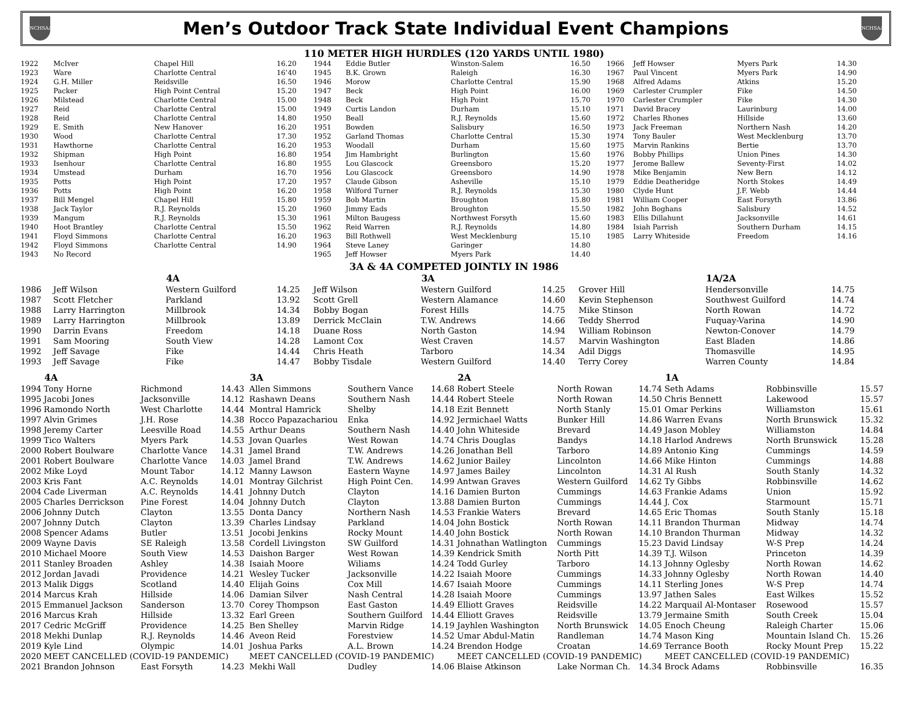NCHSAA
Men’s Outdoor Track State Individual Event Champions
NCHSAA
110 METER HIGH HURDLES (120 YARDS UNTIL 1980)
| 1922 | McIver | Chapel Hill | 16.20 |
| 1923 | Ware | Charlotte Central | 16’40 |
| 1924 | G.H. Miller | Reidsville | 16.50 |
| 1925 | Packer | High Point Central | 15.20 |
| 1926 | Milstead | Charlotte Central | 15.00 |
| 1927 | Reid | Charlotte Central | 15.00 |
| 1928 | Reid | Charlotte Central | 14.80 |
| 1929 | E. Smith | New Hanover | 16.20 |
| 1930 | Wood | Charlotte Central | 17.30 |
| 1931 | Hawthorne | Charlotte Central | 16.20 |
| 1932 | Shipman | High Point | 16.80 |
| 1933 | Isenhour | Charlotte Central | 16.80 |
| 1934 | Umstead | Durham | 16.70 |
| 1935 | Potts | High Point | 17.20 |
| 1936 | Potts | High Point | 16.20 |
| 1937 | Bill Mengel | Chapel Hill | 15.80 |
| 1938 | Jack Taylor | R.J. Reynolds | 15.20 |
| 1939 | Mangum | R.J. Reynolds | 15.30 |
| 1940 | Hoot Brantley | Charlotte Central | 15.50 |
| 1941 | Floyd Simmons | Charlotte Central | 16.20 |
| 1942 | Floyd Simmons | Charlotte Central | 14.90 |
| 1943 | No Record | | |
| 1944 | Eddie Butler | Winston-Salem | 16.50 |
| 1945 | B.K. Grown | Raleigh | 16.30 |
| 1946 | Morow | Charlotte Central | 15.90 |
| 1947 | Beck | High Point | 16.00 |
| 1948 | Beck | High Point | 15.70 |
| 1949 | Curtis Landon | Durham | 15.10 |
| 1950 | Beall | R.J. Reynolds | 15.60 |
| 1951 | Bowden | Salisbury | 16.50 |
| 1952 | Garland Thomas | Charlotte Central | 15.30 |
| 1953 | Woodall | Durham | 15.60 |
| 1954 | Jim Hambright | Burlington | 15.60 |
| 1955 | Lou Glascock | Greensboro | 15.20 |
| 1956 | Lou Glascock | Greensboro | 14.90 |
| 1957 | Claude Gibson | Asheville | 15.10 |
| 1958 | Wilford Turner | R.J. Reynolds | 15.30 |
| 1959 | Bob Martin | Broughton | 15.80 |
| 1960 | Jimmy Eads | Broughton | 15.50 |
| 1961 | Milton Baugess | Northwest Forsyth | 15.60 |
| 1962 | Reid Warren | R.J. Reynolds | 14.80 |
| 1963 | Bill Rothwell | West Mecklenburg | 15.10 |
| 1964 | Steve Laney | Garinger | 14.80 |
| 1965 | Jeff Howser | Myers Park | 14.40 |
| 1966 | Jeff Howser | Myers Park | 14.30 |
| 1967 | Paul Vincent | Myers Park | 14.90 |
| 1968 | Alfred Adams | Atkins | 15.20 |
| 1969 | Carlester Crumpler | Fike | 14.50 |
| 1970 | Carlester Crumpler | Fike | 14.30 |
| 1971 | David Bracey | Laurinburg | 14.00 |
| 1972 | Charles Rhones | Hillside | 13.60 |
| 1973 | Jack Freeman | Northern Nash | 14.20 |
| 1974 | Tony Bauler | West Mecklenburg | 13.70 |
| 1975 | Marvin Rankins | Bertie | 13.70 |
| 1976 | Bobby Phillips | Union Pines | 14.30 |
| 1977 | Jerome Ballew | Seventy-First | 14.02 |
| 1978 | Mike Benjamin | New Bern | 14.12 |
| 1979 | Eddie Deatheridge | North Stokes | 14.49 |
| 1980 | Clyde Hunt | J.F. Webb | 14.44 |
| 1981 | William Cooper | East Forsyth | 13.86 |
| 1982 | John Boghans | Salisbury | 14.52 |
| 1983 | Ellis Dillahunt | Jacksonville | 14.61 |
| 1984 | Isiah Parrish | Southern Durham | 14.15 |
| 1985 | Larry Whiteside | Freedom | 14.16 |
3A & 4A COMPETED JOINTLY IN 1986
| | | 4A | | | 3A | | | 1A/2A | |
| --- | --- | --- | --- | --- | --- | --- | --- | --- | --- |
| 1986 | Jeff Wilson | Western Guilford | 14.25 | Jeff Wilson | Western Guilford | 14.25 | Grover Hill | Hendersonville | 14.75 |
| 1987 | Scott Fletcher | Parkland | 13.92 | Scott Grell | Western Alamance | 14.60 | Kevin Stephenson | Southwest Guilford | 14.74 |
| 1988 | Larry Harrington | Millbrook | 14.34 | Bobby Bogan | Forest Hills | 14.75 | Mike Stinson | North Rowan | 14.72 |
| 1989 | Larry Harrington | Millbrook | 13.89 | Derrick McClain | T.W. Andrews | 14.66 | Teddy Sherrod | Fuquay-Varina | 14.90 |
| 1990 | Darrin Evans | Freedom | 14.18 | Duane Ross | North Gaston | 14.94 | William Robinson | Newton-Conover | 14.79 |
| 1991 | Sam Mooring | South View | 14.28 | Lamont Cox | West Craven | 14.57 | Marvin Washington | East Bladen | 14.86 |
| 1992 | Jeff Savage | Fike | 14.44 | Chris Heath | Tarboro | 14.34 | Adil Diggs | Thomasville | 14.95 |
| 1993 | Jeff Savage | Fike | 14.47 | Bobby Tisdale | Western Guilford | 14.40 | Terry Corey | Warren County | 14.84 |
| | 4A | | | 3A | | | 2A | | | 1A | | |
| --- | --- | --- | --- | --- | --- | --- | --- | --- | --- | --- | --- | --- |
| 1994 | Tony Horne | Richmond | 14.43 | Allen Simmons | Southern Vance | 14.68 | Robert Steele | North Rowan | 14.74 | Seth Adams | Robbinsville | 15.57 |
| 1995 | Jacobi Jones | Jacksonville | 14.12 | Rashawn Deans | Southern Nash | 14.44 | Robert Steele | North Rowan | 14.50 | Chris Bennett | Lakewood | 15.57 |
| 1996 | Ramondo North | West Charlotte | 14.44 | Montral Hamrick | Shelby | 14.18 | Ezit Bennett | North Stanly | 15.01 | Omar Perkins | Williamston | 15.61 |
| 1997 | Alvin Grimes | J.H. Rose | 14.38 | Rocco Papazachariou | Enka | 14.92 | Jermichael Watts | Bunker Hill | 14.86 | Warren Evans | North Brunswick | 15.32 |
| 1998 | Jeremy Carter | Leesville Road | 14.55 | Arthur Deans | Southern Nash | 14.40 | John Whiteside | Brevard | 14.49 | Jason Mobley | Williamston | 14.84 |
| 1999 | Tico Walters | Myers Park | 14.53 | Jovan Quarles | West Rowan | 14.74 | Chris Douglas | Bandys | 14.18 | Harlod Andrews | North Brunswick | 15.28 |
| 2000 | Robert Boulware | Charlotte Vance | 14.31 | Jamel Brand | T.W. Andrews | 14.26 | Jonathan Bell | Tarboro | 14.89 | Antonio King | Cummings | 14.59 |
| 2001 | Robert Boulware | Charlotte Vance | 14.03 | Jamel Brand | T.W. Andrews | 14.62 | Junior Bailey | Lincolnton | 14.66 | Mike Hinton | Cummings | 14.88 |
| 2002 | Mike Loyd | Mount Tabor | 14.12 | Manny Lawson | Eastern Wayne | 14.97 | James Bailey | Lincolnton | 14.31 | Al Rush | South Stanly | 14.32 |
| 2003 | Kris Fant | A.C. Reynolds | 14.01 | Montray Gilchrist | High Point Cen. | 14.99 | Antwan Graves | Western Guilford | 14.62 | Ty Gibbs | Robbinsville | 14.62 |
| 2004 | Cade Liverman | A.C. Reynolds | 14.41 | Johnny Dutch | Clayton | 14.16 | Damien Burton | Cummings | 14.63 | Frankie Adams | Union | 15.92 |
| 2005 | Charles Derrickson | Pine Forest | 14.04 | Johnny Dutch | Clayton | 13.88 | Damien Burton | Cummings | 14.44 | J. Cox | Starmount | 15.71 |
| 2006 | Johnny Dutch | Clayton | 13.55 | Donta Dancy | Northern Nash | 14.53 | Frankie Waters | Brevard | 14.65 | Eric Thomas | South Stanly | 15.18 |
| 2007 | Johnny Dutch | Clayton | 13.39 | Charles Lindsay | Parkland | 14.04 | John Bostick | North Rowan | 14.11 | Brandon Thurman | Midway | 14.74 |
| 2008 | Spencer Adams | Butler | 13.51 | Jocobi Jenkins | Rocky Mount | 14.40 | John Bostick | North Rowan | 14.10 | Brandon Thurman | Midway | 14.32 |
| 2009 | Wayne Davis | SE Raleigh | 13.58 | Cordell Livingston | SW Guilford | 14.31 | Johnathan Watlington | Cummings | 15.23 | David Lindsay | W-S Prep | 14.24 |
| 2010 | Michael Moore | South View | 14.53 | Daishon Barger | West Rowan | 14.39 | Kendrick Smith | North Pitt | 14.39 | T.J. Wilson | Princeton | 14.39 |
| 2011 | Stanley Broaden | Ashley | 14.38 | Isaiah Moore | Wiliams | 14.24 | Todd Gurley | Tarboro | 14.13 | Johnny Oglesby | North Rowan | 14.62 |
| 2012 | Jordan Javadi | Providence | 14.21 | Wesley Tucker | Jacksonville | 14.22 | Isaiah Moore | Cummings | 14.33 | Johnny Oglesby | North Rowan | 14.40 |
| 2013 | Malik Diggs | Scotland | 14.40 | Elijah Goins | Cox Mill | 14.67 | Isaiah Moore | Cummings | 14.11 | Sterling Jones | W-S Prep | 14.74 |
| 2014 | Marcus Krah | Hillside | 14.06 | Damian Silver | Nash Central | 14.28 | Isaiah Moore | Cummings | 13.97 | Jathen Sales | East Wilkes | 15.52 |
| 2015 | Emmanuel Jackson | Sanderson | 13.70 | Corey Thompson | East Gaston | 14.49 | Elliott Graves | Reidsville | 14.22 | Marquail Al-Montaser | Rosewood | 15.57 |
| 2016 | Marcus Krah | Hillside | 13.32 | Earl Green | Southern Guilford | 14.44 | Elliott Graves | Reidsville | 13.79 | Jermaine Smith | South Creek | 15.04 |
| 2017 | Cedric McGriff | Providence | 14.25 | Ben Shelley | Marvin Ridge | 14.19 | Jayhlen Washington | North Brunswick | 14.05 | Enoch Cheung | Raleigh Charter | 15.06 |
| 2018 | Mekhi Dunlap | R.J. Reynolds | 14.46 | Aveon Reid | Forestview | 14.52 | Umar Abdul-Matin | Randleman | 14.74 | Mason King | Mountain Island Ch. | 15.26 |
| 2019 | Kyle Lind | Olympic | 14.01 | Joshua Parks | A.L. Brown | 14.24 | Brendon Hodge | Croatan | 14.69 | Terrance Booth | Rocky Mount Prep | 15.22 |
| 2020 | MEET CANCELLED (COVID-19 PANDEMIC) | | | MEET CANCELLED (COVID-19 PANDEMIC) | | | MEET CANCELLED (COVID-19 PANDEMIC) | | | MEET CANCELLED (COVID-19 PANDEMIC) | | |
| 2021 | Brandon Johnson | East Forsyth | 14.23 | Mekhi Wall | Dudley | 14.06 | Blaise Atkinson | Lake Norman Ch. | 14.34 | Brock Adams | Robbinsville | 16.35 |